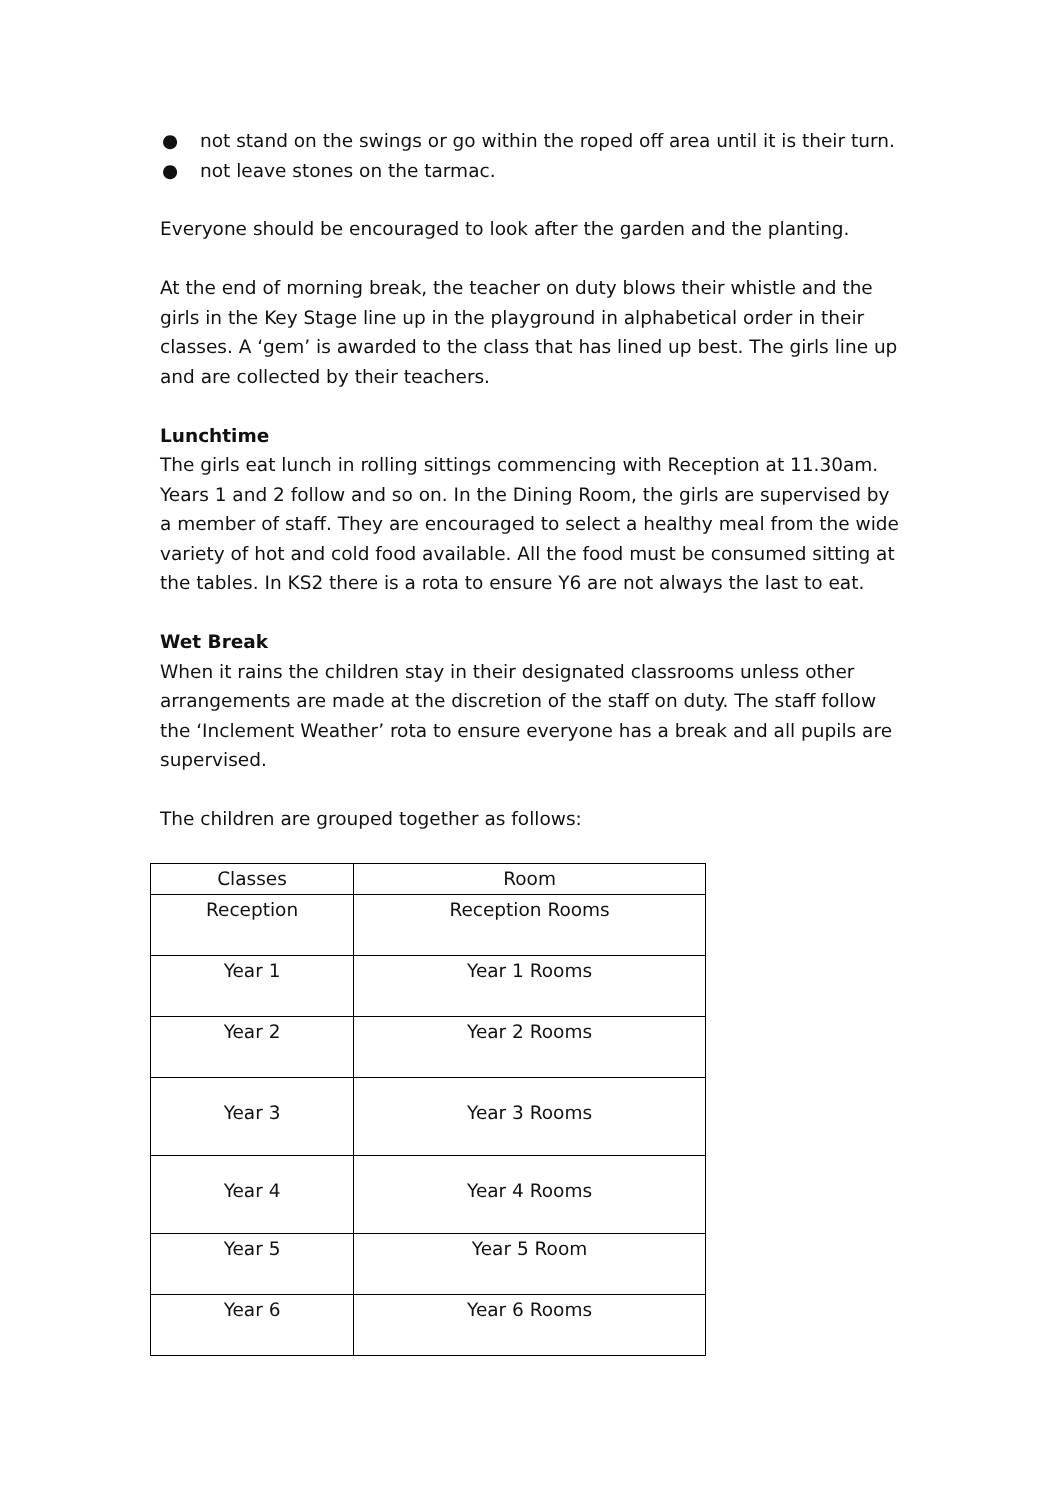● not stand on the swings or go within the roped off area until it is their turn.
● not leave stones on the tarmac.
Everyone should be encouraged to look after the garden and the planting.
At the end of morning break, the teacher on duty blows their whistle and the girls in the Key Stage line up in the playground in alphabetical order in their classes. A ‘gem’ is awarded to the class that has lined up best. The girls line up and are collected by their teachers.
Lunchtime
The girls eat lunch in rolling sittings commencing with Reception at 11.30am. Years 1 and 2 follow and so on. In the Dining Room, the girls are supervised by a member of staff. They are encouraged to select a healthy meal from the wide variety of hot and cold food available. All the food must be consumed sitting at the tables. In KS2 there is a rota to ensure Y6 are not always the last to eat.
Wet Break
When it rains the children stay in their designated classrooms unless other arrangements are made at the discretion of the staff on duty. The staff follow the ‘Inclement Weather’ rota to ensure everyone has a break and all pupils are supervised.
The children are grouped together as follows:
| Classes | Room |
| Reception | Reception Rooms |
| Year 1 | Year 1 Rooms |
| Year 2 | Year 2 Rooms |
| Year 3 | Year 3 Rooms |
| Year 4 | Year 4 Rooms |
| Year 5 | Year 5 Room |
| Year 6 | Year 6 Rooms |